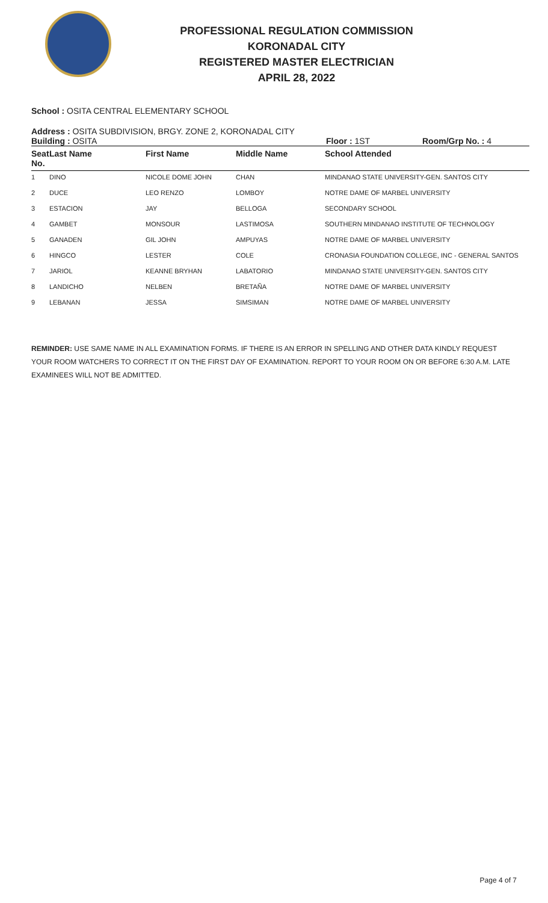PROFESSIONAL REGULATION COMMISSION
KORONADAL CITY
REGISTERED MASTER ELECTRICIAN
APRIL 28, 2022
School : OSITA CENTRAL ELEMENTARY SCHOOL
Address : OSITA SUBDIVISION, BRGY. ZONE 2, KORONADAL CITY
Building : OSITA Floor : 1ST Room/Grp No. : 4
| Seat No. | Last Name | First Name | Middle Name | School Attended |
| --- | --- | --- | --- | --- |
| 1 | DINO | NICOLE DOME JOHN | CHAN | MINDANAO STATE UNIVERSITY-GEN. SANTOS CITY |
| 2 | DUCE | LEO RENZO | LOMBOY | NOTRE DAME OF MARBEL UNIVERSITY |
| 3 | ESTACION | JAY | BELLOGA | SECONDARY SCHOOL |
| 4 | GAMBET | MONSOUR | LASTIMOSA | SOUTHERN MINDANAO INSTITUTE OF TECHNOLOGY |
| 5 | GANADEN | GIL JOHN | AMPUYAS | NOTRE DAME OF MARBEL UNIVERSITY |
| 6 | HINGCO | LESTER | COLE | CRONASIA FOUNDATION COLLEGE, INC - GENERAL SANTOS |
| 7 | JARIOL | KEANNE BRYHAN | LABATORIO | MINDANAO STATE UNIVERSITY-GEN. SANTOS CITY |
| 8 | LANDICHO | NELBEN | BRETAÑA | NOTRE DAME OF MARBEL UNIVERSITY |
| 9 | LEBANAN | JESSA | SIMSIMAN | NOTRE DAME OF MARBEL UNIVERSITY |
REMINDER: USE SAME NAME IN ALL EXAMINATION FORMS. IF THERE IS AN ERROR IN SPELLING AND OTHER DATA KINDLY REQUEST YOUR ROOM WATCHERS TO CORRECT IT ON THE FIRST DAY OF EXAMINATION. REPORT TO YOUR ROOM ON OR BEFORE 6:30 A.M. LATE EXAMINEES WILL NOT BE ADMITTED.
Page 4 of 7